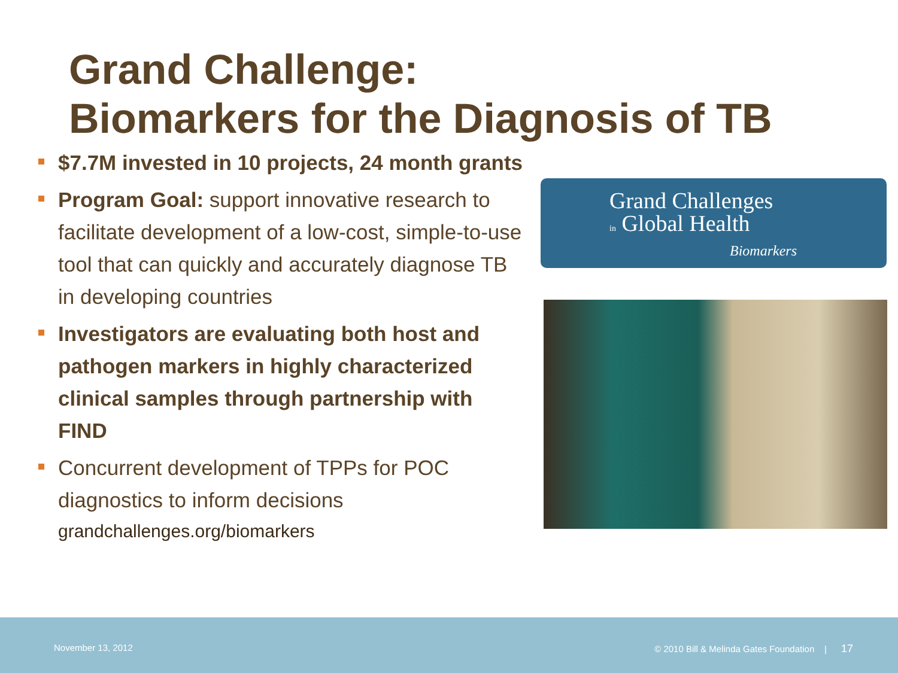Grand Challenge:
Biomarkers for the Diagnosis of TB
$7.7M invested in 10 projects, 24 month grants
Program Goal: support innovative research to facilitate development of a low-cost, simple-to-use tool that can quickly and accurately diagnose TB in developing countries
Investigators are evaluating both host and pathogen markers in highly characterized clinical samples through partnership with FIND
Concurrent development of TPPs for POC diagnostics to inform decisions
grandchallenges.org/biomarkers
Grand Challenges
in Global Health
Biomarkers
November 13, 2012 © 2010 Bill & Melinda Gates Foundation | 17